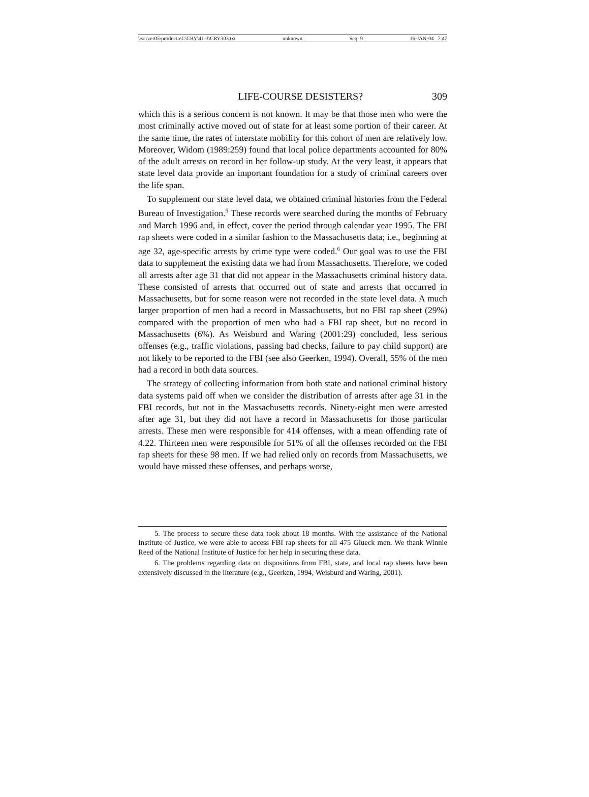\\server05\productn\C\CRY\41-3\CRY303.txt unknown Seq: 9 16-JAN-04 7:47
LIFE-COURSE DESISTERS? 309
which this is a serious concern is not known. It may be that those men who were the most criminally active moved out of state for at least some portion of their career. At the same time, the rates of interstate mobility for this cohort of men are relatively low. Moreover, Widom (1989:259) found that local police departments accounted for 80% of the adult arrests on record in her follow-up study. At the very least, it appears that state level data provide an important foundation for a study of criminal careers over the life span.
To supplement our state level data, we obtained criminal histories from the Federal Bureau of Investigation.<sup>5</sup> These records were searched during the months of February and March 1996 and, in effect, cover the period through calendar year 1995. The FBI rap sheets were coded in a similar fashion to the Massachusetts data; i.e., beginning at age 32, age-specific arrests by crime type were coded.<sup>6</sup> Our goal was to use the FBI data to supplement the existing data we had from Massachusetts. Therefore, we coded all arrests after age 31 that did not appear in the Massachusetts criminal history data. These consisted of arrests that occurred out of state and arrests that occurred in Massachusetts, but for some reason were not recorded in the state level data. A much larger proportion of men had a record in Massachusetts, but no FBI rap sheet (29%) compared with the proportion of men who had a FBI rap sheet, but no record in Massachusetts (6%). As Weisburd and Waring (2001:29) concluded, less serious offenses (e.g., traffic violations, passing bad checks, failure to pay child support) are not likely to be reported to the FBI (see also Geerken, 1994). Overall, 55% of the men had a record in both data sources.
The strategy of collecting information from both state and national criminal history data systems paid off when we consider the distribution of arrests after age 31 in the FBI records, but not in the Massachusetts records. Ninety-eight men were arrested after age 31, but they did not have a record in Massachusetts for those particular arrests. These men were responsible for 414 offenses, with a mean offending rate of 4.22. Thirteen men were responsible for 51% of all the offenses recorded on the FBI rap sheets for these 98 men. If we had relied only on records from Massachusetts, we would have missed these offenses, and perhaps worse,
5. The process to secure these data took about 18 months. With the assistance of the National Institute of Justice, we were able to access FBI rap sheets for all 475 Glueck men. We thank Winnie Reed of the National Institute of Justice for her help in securing these data.
6. The problems regarding data on dispositions from FBI, state, and local rap sheets have been extensively discussed in the literature (e.g., Geerken, 1994, Weisburd and Waring, 2001).